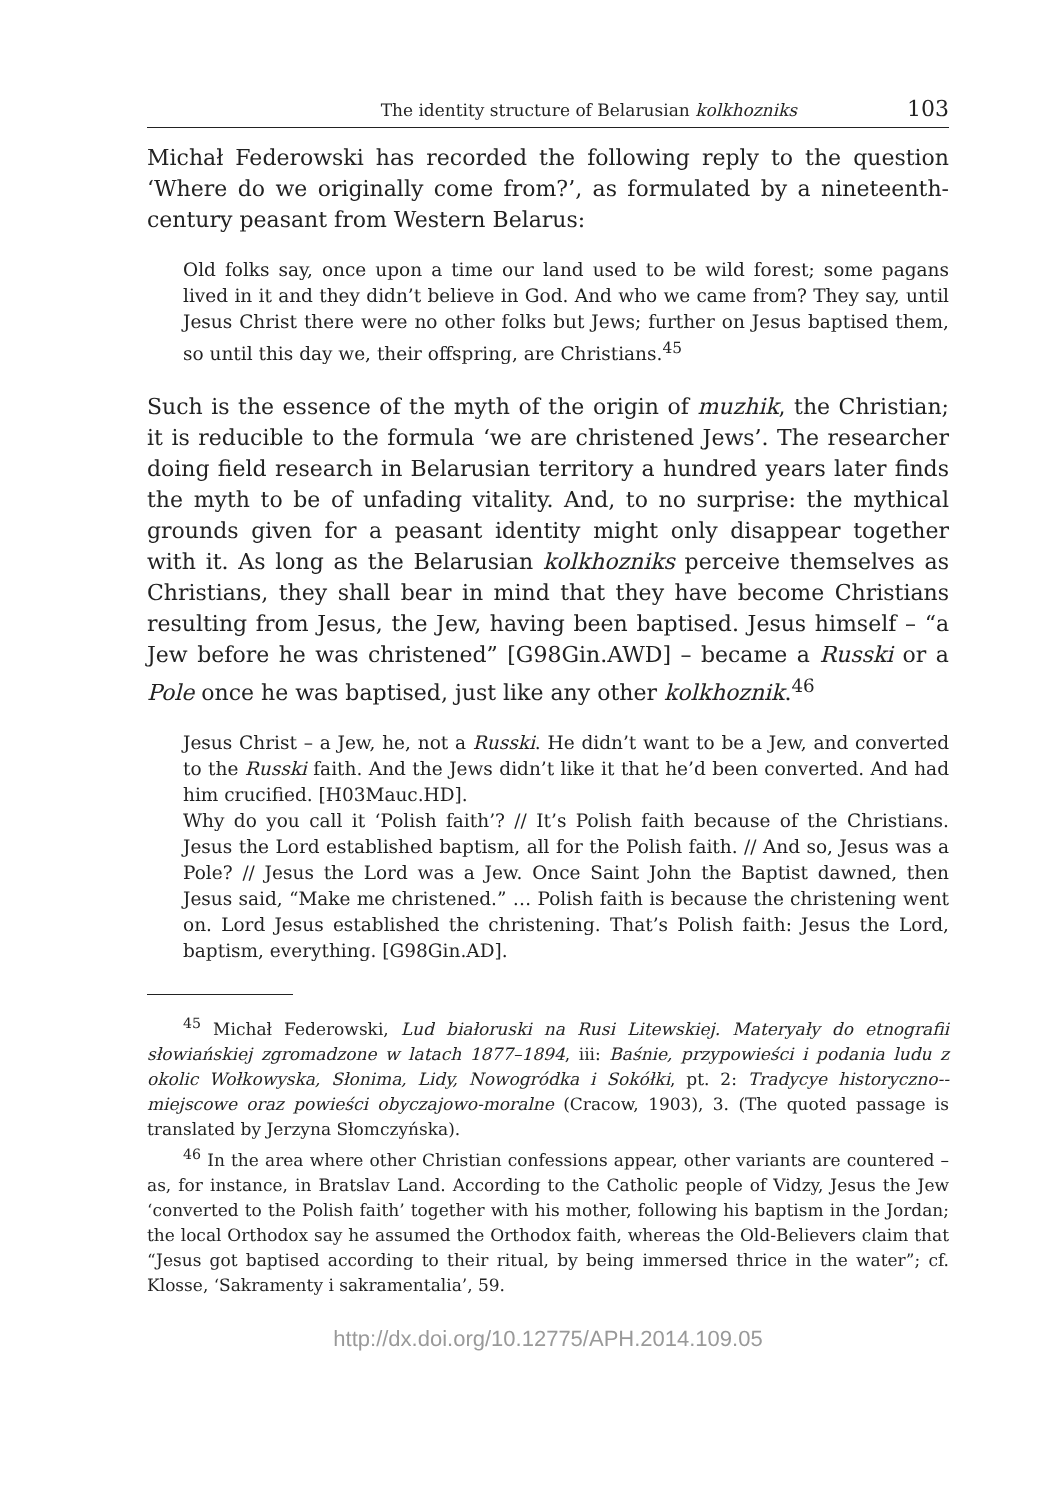The identity structure of Belarusian kolkhozniks 103
Michał Federowski has recorded the following reply to the question ‘Where do we originally come from?’, as formulated by a nineteenth-century peasant from Western Belarus:
Old folks say, once upon a time our land used to be wild forest; some pagans lived in it and they didn’t believe in God. And who we came from? They say, until Jesus Christ there were no other folks but Jews; further on Jesus baptised them, so until this day we, their offspring, are Christians.<sup>45</sup>
Such is the essence of the myth of the origin of muzhik, the Christian; it is reducible to the formula ‘we are christened Jews’. The researcher doing field research in Belarusian territory a hundred years later finds the myth to be of unfading vitality. And, to no surprise: the mythical grounds given for a peasant identity might only disappear together with it. As long as the Belarusian kolkhozniks perceive themselves as Christians, they shall bear in mind that they have become Christians resulting from Jesus, the Jew, having been baptised. Jesus himself – “a Jew before he was christened” [G98Gin.AWD] – became a Russki or a Pole once he was baptised, just like any other kolkhoznik.<sup>46</sup>
Jesus Christ – a Jew, he, not a Russki. He didn’t want to be a Jew, and converted to the Russki faith. And the Jews didn’t like it that he’d been converted. And had him crucified. [H03Mauc.HD].
Why do you call it ‘Polish faith’? // It’s Polish faith because of the Christians. Jesus the Lord established baptism, all for the Polish faith. // And so, Jesus was a Pole? // Jesus the Lord was a Jew. Once Saint John the Baptist dawned, then Jesus said, “Make me christened.” … Polish faith is because the christening went on. Lord Jesus established the christening. That’s Polish faith: Jesus the Lord, baptism, everything. [G98Gin.AD].
<sup>45</sup> Michał Federowski, Lud białoruski na Rusi Litewskiej. Materyały do etnografii słowiańskiej zgromadzone w latach 1877–1894, iii: Baśnie, przypowieści i podania ludu z okolic Wołkowyska, Słonima, Lidy, Nowogródka i Sokółki, pt. 2: Tradycye historyczno--miejscowe oraz powieści obyczajowo-moralne (Cracow, 1903), 3. (The quoted passage is translated by Jerzyna Słomczyńska).
<sup>46</sup> In the area where other Christian confessions appear, other variants are countered – as, for instance, in Bratslav Land. According to the Catholic people of Vidzy, Jesus the Jew ‘converted to the Polish faith’ together with his mother, following his baptism in the Jordan; the local Orthodox say he assumed the Orthodox faith, whereas the Old-Believers claim that “Jesus got baptised according to their ritual, by being immersed thrice in the water”; cf. Klosse, ‘Sakramenty i sakramentalia’, 59.
http://dx.doi.org/10.12775/APH.2014.109.05